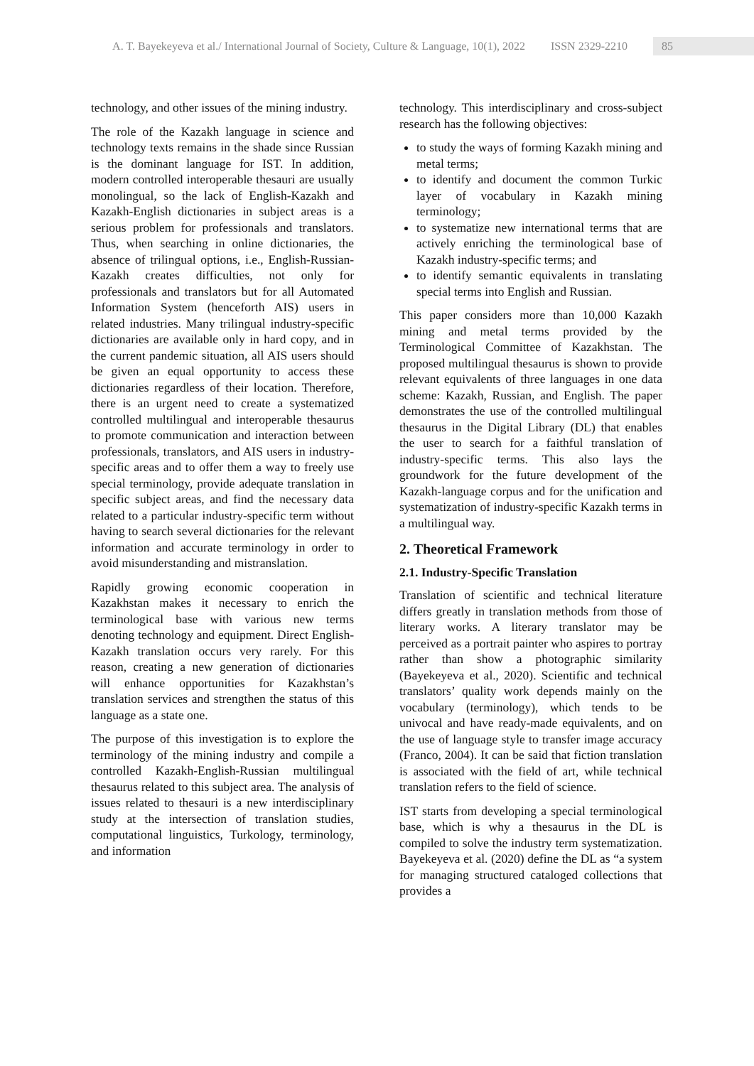A. T. Bayekeyeva et al./ International Journal of Society, Culture & Language, 10(1), 2022 ISSN 2329-2210 85
technology, and other issues of the mining industry.
The role of the Kazakh language in science and technology texts remains in the shade since Russian is the dominant language for IST. In addition, modern controlled interoperable thesauri are usually monolingual, so the lack of English-Kazakh and Kazakh-English dictionaries in subject areas is a serious problem for professionals and translators. Thus, when searching in online dictionaries, the absence of trilingual options, i.e., English-Russian-Kazakh creates difficulties, not only for professionals and translators but for all Automated Information System (henceforth AIS) users in related industries. Many trilingual industry-specific dictionaries are available only in hard copy, and in the current pandemic situation, all AIS users should be given an equal opportunity to access these dictionaries regardless of their location. Therefore, there is an urgent need to create a systematized controlled multilingual and interoperable thesaurus to promote communication and interaction between professionals, translators, and AIS users in industry-specific areas and to offer them a way to freely use special terminology, provide adequate translation in specific subject areas, and find the necessary data related to a particular industry-specific term without having to search several dictionaries for the relevant information and accurate terminology in order to avoid misunderstanding and mistranslation.
Rapidly growing economic cooperation in Kazakhstan makes it necessary to enrich the terminological base with various new terms denoting technology and equipment. Direct English-Kazakh translation occurs very rarely. For this reason, creating a new generation of dictionaries will enhance opportunities for Kazakhstan’s translation services and strengthen the status of this language as a state one.
The purpose of this investigation is to explore the terminology of the mining industry and compile a controlled Kazakh-English-Russian multilingual thesaurus related to this subject area. The analysis of issues related to thesauri is a new interdisciplinary study at the intersection of translation studies, computational linguistics, Turkology, terminology, and information
technology. This interdisciplinary and cross-subject research has the following objectives:
to study the ways of forming Kazakh mining and metal terms;
to identify and document the common Turkic layer of vocabulary in Kazakh mining terminology;
to systematize new international terms that are actively enriching the terminological base of Kazakh industry-specific terms; and
to identify semantic equivalents in translating special terms into English and Russian.
This paper considers more than 10,000 Kazakh mining and metal terms provided by the Terminological Committee of Kazakhstan. The proposed multilingual thesaurus is shown to provide relevant equivalents of three languages in one data scheme: Kazakh, Russian, and English. The paper demonstrates the use of the controlled multilingual thesaurus in the Digital Library (DL) that enables the user to search for a faithful translation of industry-specific terms. This also lays the groundwork for the future development of the Kazakh-language corpus and for the unification and systematization of industry-specific Kazakh terms in a multilingual way.
2. Theoretical Framework
2.1. Industry-Specific Translation
Translation of scientific and technical literature differs greatly in translation methods from those of literary works. A literary translator may be perceived as a portrait painter who aspires to portray rather than show a photographic similarity (Bayekeyeva et al., 2020). Scientific and technical translators’ quality work depends mainly on the vocabulary (terminology), which tends to be univocal and have ready-made equivalents, and on the use of language style to transfer image accuracy (Franco, 2004). It can be said that fiction translation is associated with the field of art, while technical translation refers to the field of science.
IST starts from developing a special terminological base, which is why a thesaurus in the DL is compiled to solve the industry term systematization. Bayekeyeva et al. (2020) define the DL as “a system for managing structured cataloged collections that provides a